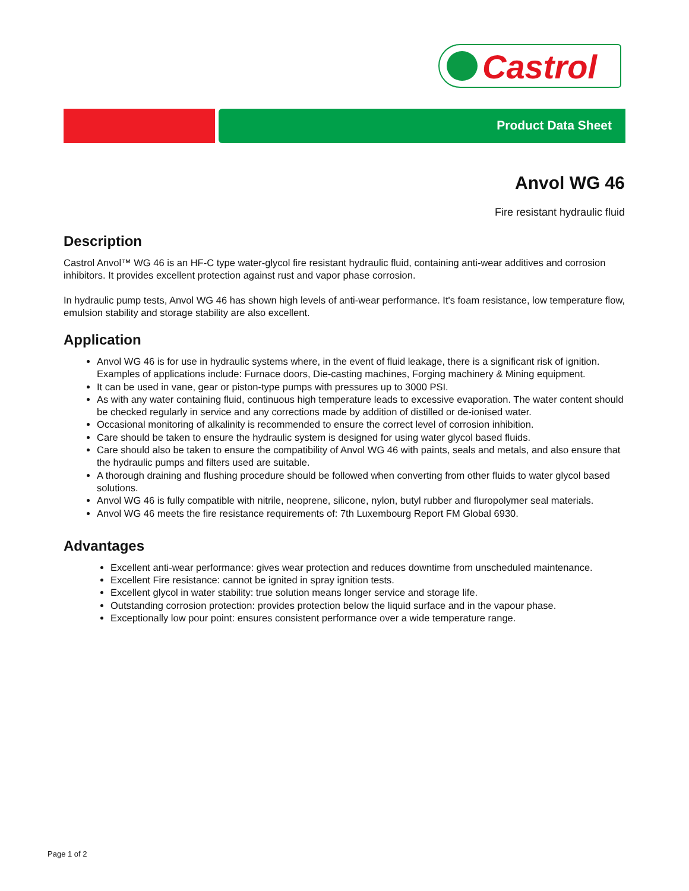Castrol
Product Data Sheet
Anvol WG 46
Fire resistant hydraulic fluid
Description
Castrol Anvol™ WG 46 is an HF-C type water-glycol fire resistant hydraulic fluid, containing anti-wear additives and corrosion inhibitors. It provides excellent protection against rust and vapor phase corrosion.
In hydraulic pump tests, Anvol WG 46 has shown high levels of anti-wear performance. It's foam resistance, low temperature flow, emulsion stability and storage stability are also excellent.
Application
Anvol WG 46 is for use in hydraulic systems where, in the event of fluid leakage, there is a significant risk of ignition. Examples of applications include: Furnace doors, Die-casting machines, Forging machinery & Mining equipment.
It can be used in vane, gear or piston-type pumps with pressures up to 3000 PSI.
As with any water containing fluid, continuous high temperature leads to excessive evaporation. The water content should be checked regularly in service and any corrections made by addition of distilled or de-ionised water.
Occasional monitoring of alkalinity is recommended to ensure the correct level of corrosion inhibition.
Care should be taken to ensure the hydraulic system is designed for using water glycol based fluids.
Care should also be taken to ensure the compatibility of Anvol WG 46 with paints, seals and metals, and also ensure that the hydraulic pumps and filters used are suitable.
A thorough draining and flushing procedure should be followed when converting from other fluids to water glycol based solutions.
Anvol WG 46 is fully compatible with nitrile, neoprene, silicone, nylon, butyl rubber and fluropolymer seal materials.
Anvol WG 46 meets the fire resistance requirements of: 7th Luxembourg Report FM Global 6930.
Advantages
Excellent anti-wear performance: gives wear protection and reduces downtime from unscheduled maintenance.
Excellent Fire resistance: cannot be ignited in spray ignition tests.
Excellent glycol in water stability: true solution means longer service and storage life.
Outstanding corrosion protection: provides protection below the liquid surface and in the vapour phase.
Exceptionally low pour point: ensures consistent performance over a wide temperature range.
Page 1 of 2